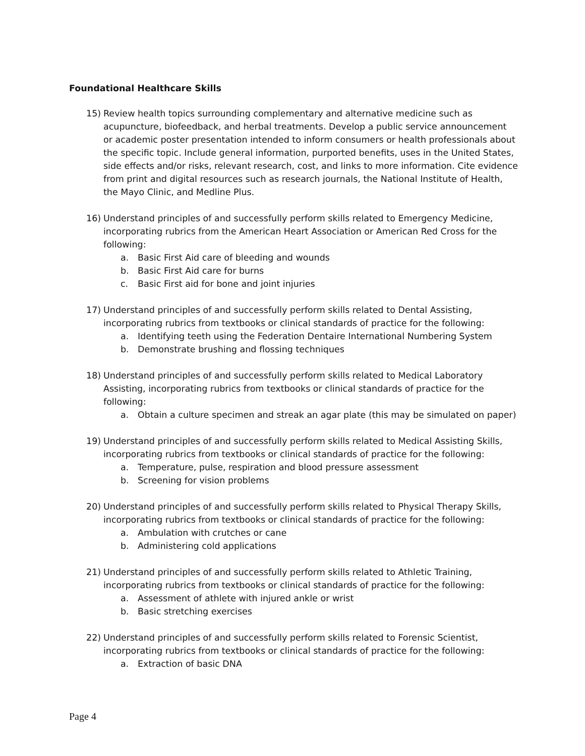Foundational Healthcare Skills
15) Review health topics surrounding complementary and alternative medicine such as acupuncture, biofeedback, and herbal treatments. Develop a public service announcement or academic poster presentation intended to inform consumers or health professionals about the specific topic. Include general information, purported benefits, uses in the United States, side effects and/or risks, relevant research, cost, and links to more information. Cite evidence from print and digital resources such as research journals, the National Institute of Health, the Mayo Clinic, and Medline Plus.
16) Understand principles of and successfully perform skills related to Emergency Medicine, incorporating rubrics from the American Heart Association or American Red Cross for the following:
a. Basic First Aid care of bleeding and wounds
b. Basic First Aid care for burns
c. Basic First aid for bone and joint injuries
17) Understand principles of and successfully perform skills related to Dental Assisting, incorporating rubrics from textbooks or clinical standards of practice for the following:
a. Identifying teeth using the Federation Dentaire International Numbering System
b. Demonstrate brushing and flossing techniques
18) Understand principles of and successfully perform skills related to Medical Laboratory Assisting, incorporating rubrics from textbooks or clinical standards of practice for the following:
a. Obtain a culture specimen and streak an agar plate (this may be simulated on paper)
19) Understand principles of and successfully perform skills related to Medical Assisting Skills, incorporating rubrics from textbooks or clinical standards of practice for the following:
a. Temperature, pulse, respiration and blood pressure assessment
b. Screening for vision problems
20) Understand principles of and successfully perform skills related to Physical Therapy Skills, incorporating rubrics from textbooks or clinical standards of practice for the following:
a. Ambulation with crutches or cane
b. Administering cold applications
21) Understand principles of and successfully perform skills related to Athletic Training, incorporating rubrics from textbooks or clinical standards of practice for the following:
a. Assessment of athlete with injured ankle or wrist
b. Basic stretching exercises
22) Understand principles of and successfully perform skills related to Forensic Scientist, incorporating rubrics from textbooks or clinical standards of practice for the following:
a. Extraction of basic DNA
Page 4